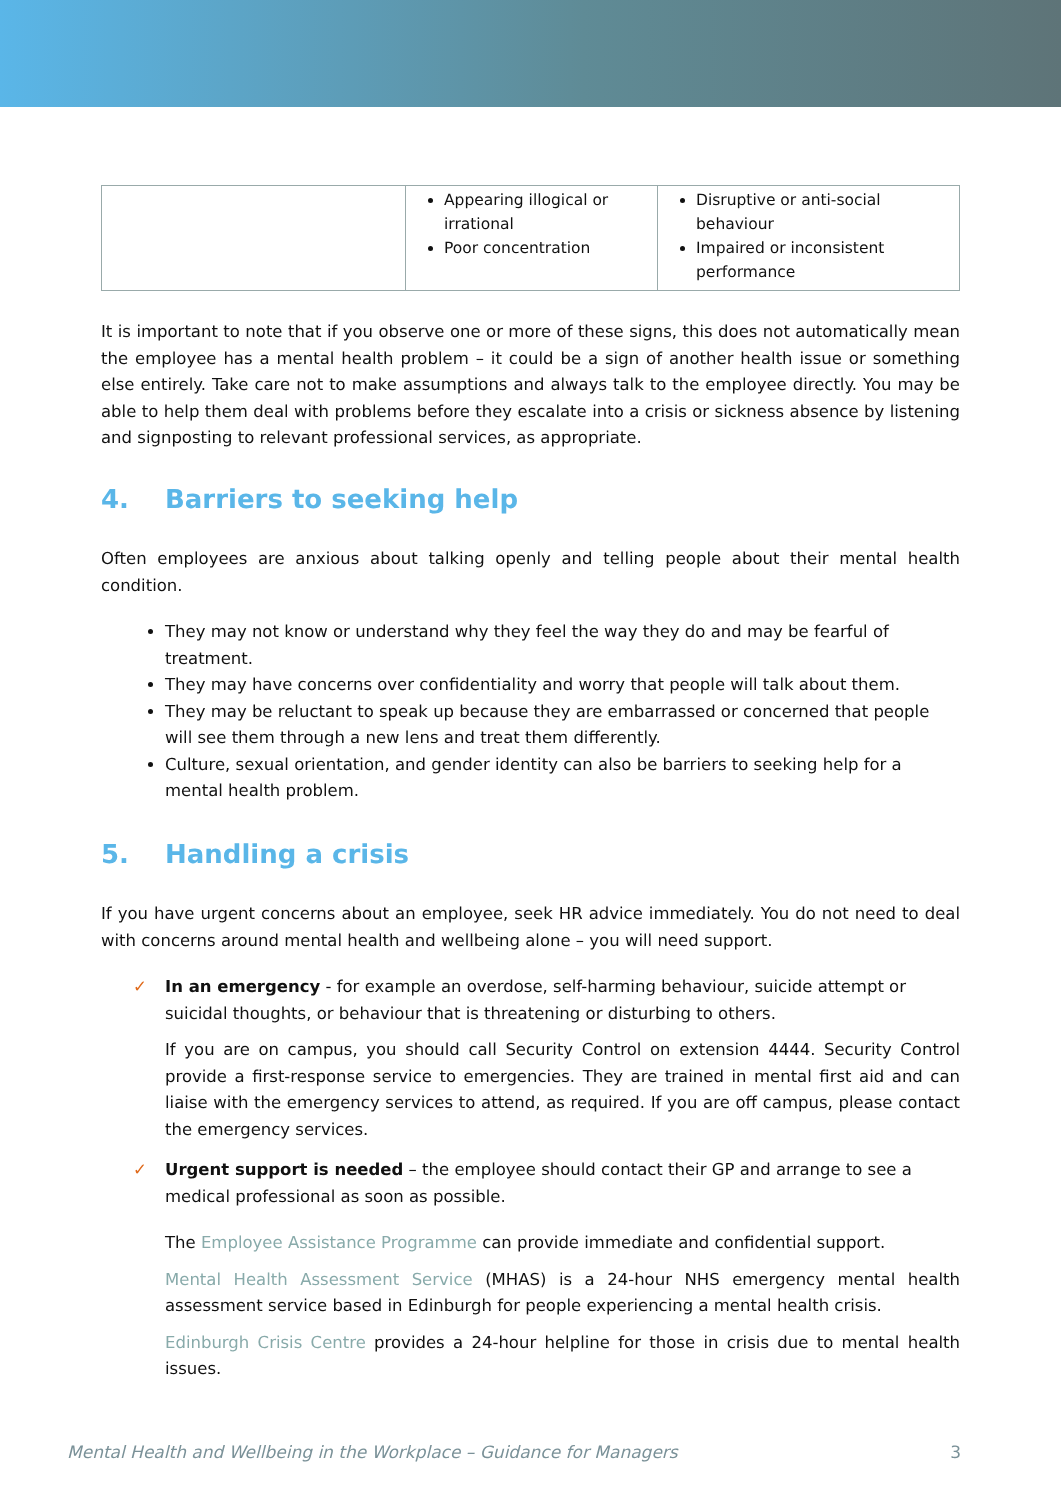| | Appearing illogical or irrational Poor concentration | Disruptive or anti-social behaviour Impaired or inconsistent performance |
It is important to note that if you observe one or more of these signs, this does not automatically mean the employee has a mental health problem – it could be a sign of another health issue or something else entirely. Take care not to make assumptions and always talk to the employee directly. You may be able to help them deal with problems before they escalate into a crisis or sickness absence by listening and signposting to relevant professional services, as appropriate.
4. Barriers to seeking help
Often employees are anxious about talking openly and telling people about their mental health condition.
They may not know or understand why they feel the way they do and may be fearful of treatment.
They may have concerns over confidentiality and worry that people will talk about them.
They may be reluctant to speak up because they are embarrassed or concerned that people will see them through a new lens and treat them differently.
Culture, sexual orientation, and gender identity can also be barriers to seeking help for a mental health problem.
5. Handling a crisis
If you have urgent concerns about an employee, seek HR advice immediately. You do not need to deal with concerns around mental health and wellbeing alone – you will need support.
✓ In an emergency - for example an overdose, self-harming behaviour, suicide attempt or suicidal thoughts, or behaviour that is threatening or disturbing to others.
If you are on campus, you should call Security Control on extension 4444. Security Control provide a first-response service to emergencies. They are trained in mental first aid and can liaise with the emergency services to attend, as required. If you are off campus, please contact the emergency services.
✓ Urgent support is needed – the employee should contact their GP and arrange to see a medical professional as soon as possible.
The Employee Assistance Programme can provide immediate and confidential support.
Mental Health Assessment Service (MHAS) is a 24-hour NHS emergency mental health assessment service based in Edinburgh for people experiencing a mental health crisis.
Edinburgh Crisis Centre provides a 24-hour helpline for those in crisis due to mental health issues.
Mental Health and Wellbeing in the Workplace – Guidance for Managers 3